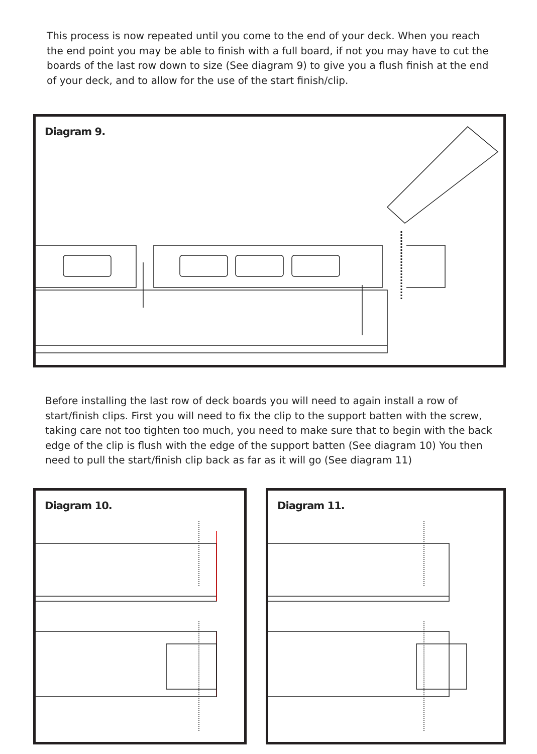This process is now repeated until you come to the end of your deck. When you reach the end point you may be able to finish with a full board, if not you may have to cut the boards of the last row down to size (See diagram 9) to give you a flush finish at the end of your deck, and to allow for the use of the start finish/clip.
Diagram 9.
Before installing the last row of deck boards you will need to again install a row of start/finish clips. First you will need to fix the clip to the support batten with the screw, taking care not too tighten too much, you need to make sure that to begin with the back edge of the clip is flush with the edge of the support batten (See diagram 10) You then need to pull the start/finish clip back as far as it will go (See diagram 11)
Diagram 10. Diagram 11.